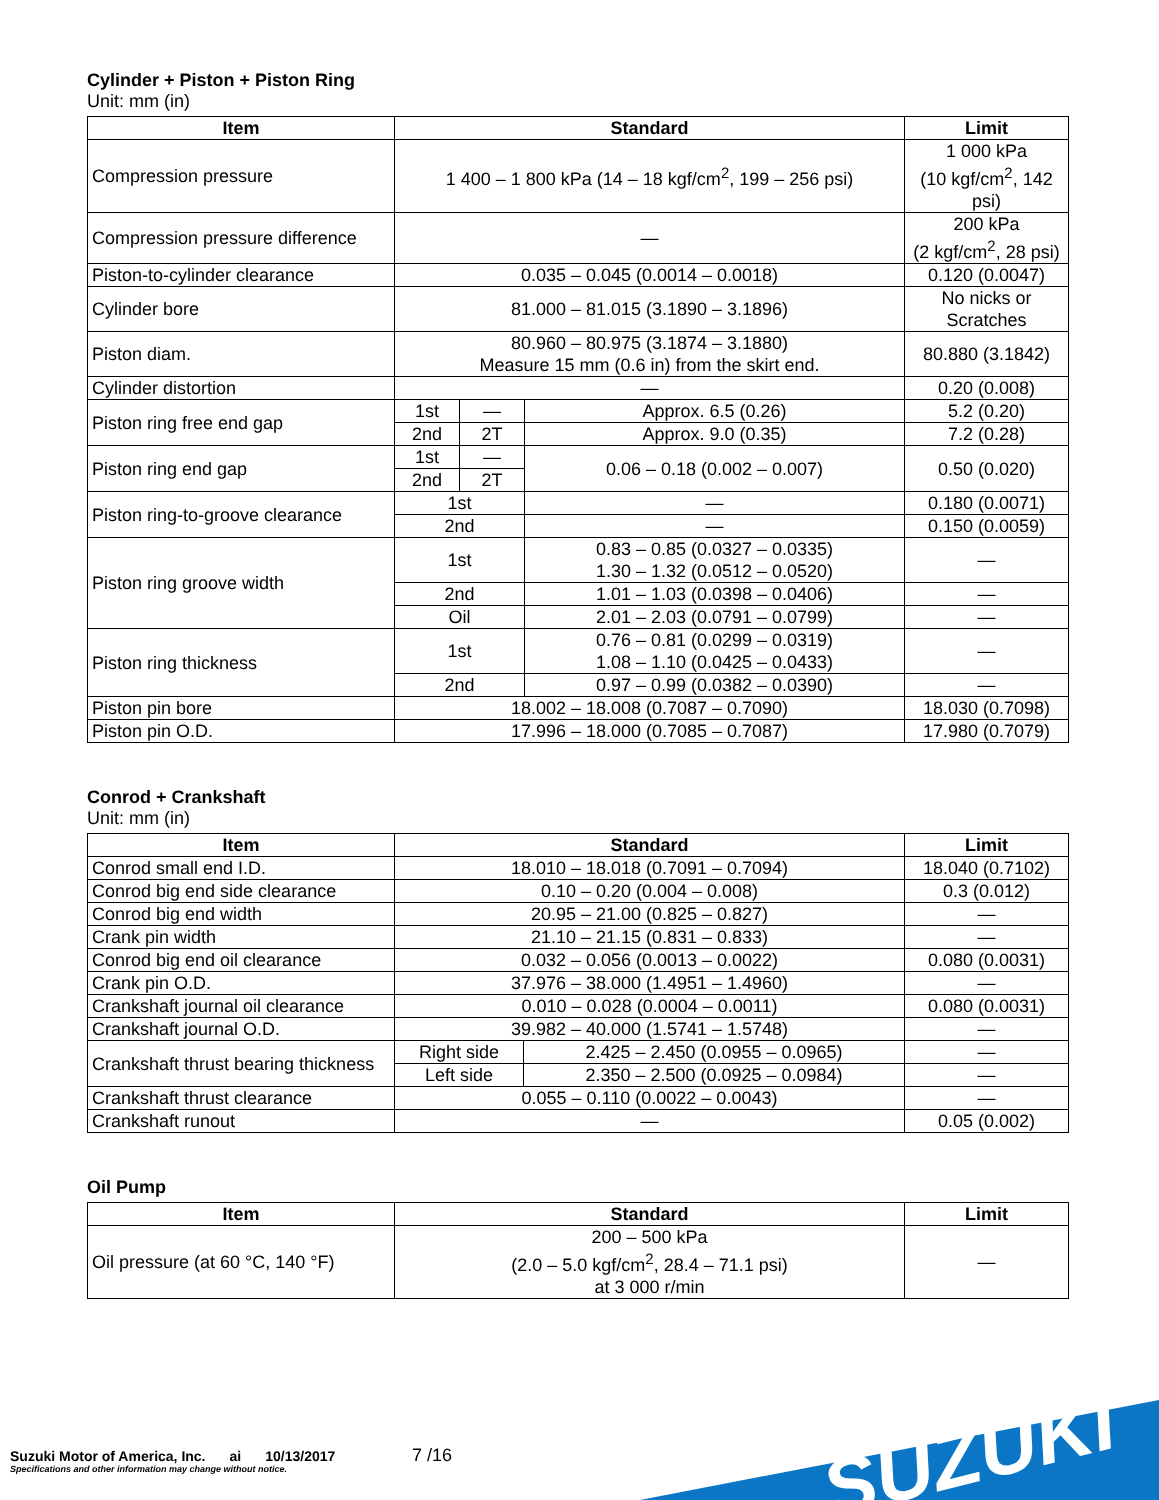Cylinder + Piston + Piston Ring
Unit: mm (in)
| Item | Standard | | | Limit |
| --- | --- | --- | --- | --- |
| Compression pressure | 1 400 – 1 800 kPa (14 – 18 kgf/cm<sup>2</sup>, 199 – 256 psi) | | | 1 000 kPa (10 kgf/cm<sup>2</sup>, 142 psi) |
| Compression pressure difference | — | | | 200 kPa (2 kgf/cm<sup>2</sup>, 28 psi) |
| Piston-to-cylinder clearance | 0.035 – 0.045 (0.0014 – 0.0018) | | | 0.120 (0.0047) |
| Cylinder bore | 81.000 – 81.015 (3.1890 – 3.1896) | | | No nicks or Scratches |
| Piston diam. | 80.960 – 80.975 (3.1874 – 3.1880) Measure 15 mm (0.6 in) from the skirt end. | | | 80.880 (3.1842) |
| Cylinder distortion | — | | | 0.20 (0.008) |
| Piston ring free end gap | 1st | — | Approx. 6.5 (0.26) | 5.2 (0.20) |
| | 2nd | 2T | Approx. 9.0 (0.35) | 7.2 (0.28) |
| Piston ring end gap | 1st | — | 0.06 – 0.18 (0.002 – 0.007) | 0.50 (0.020) |
| | 2nd | 2T | | |
| Piston ring-to-groove clearance | 1st | | — | 0.180 (0.0071) |
| | 2nd | | — | 0.150 (0.0059) |
| Piston ring groove width | 1st | | 0.83 – 0.85 (0.0327 – 0.0335) 1.30 – 1.32 (0.0512 – 0.0520) | — |
| | 2nd | | 1.01 – 1.03 (0.0398 – 0.0406) | — |
| | Oil | | 2.01 – 2.03 (0.0791 – 0.0799) | — |
| Piston ring thickness | 1st | | 0.76 – 0.81 (0.0299 – 0.0319) 1.08 – 1.10 (0.0425 – 0.0433) | — |
| | 2nd | | 0.97 – 0.99 (0.0382 – 0.0390) | — |
| Piston pin bore | 18.002 – 18.008 (0.7087 – 0.7090) | | | 18.030 (0.7098) |
| Piston pin O.D. | 17.996 – 18.000 (0.7085 – 0.7087) | | | 17.980 (0.7079) |
Conrod + Crankshaft
Unit: mm (in)
| Item | Standard | | Limit |
| --- | --- | --- | --- |
| Conrod small end I.D. | 18.010 – 18.018 (0.7091 – 0.7094) | | 18.040 (0.7102) |
| Conrod big end side clearance | 0.10 – 0.20 (0.004 – 0.008) | | 0.3 (0.012) |
| Conrod big end width | 20.95 – 21.00 (0.825 – 0.827) | | — |
| Crank pin width | 21.10 – 21.15 (0.831 – 0.833) | | — |
| Conrod big end oil clearance | 0.032 – 0.056 (0.0013 – 0.0022) | | 0.080 (0.0031) |
| Crank pin O.D. | 37.976 – 38.000 (1.4951 – 1.4960) | | — |
| Crankshaft journal oil clearance | 0.010 – 0.028 (0.0004 – 0.0011) | | 0.080 (0.0031) |
| Crankshaft journal O.D. | 39.982 – 40.000 (1.5741 – 1.5748) | | — |
| Crankshaft thrust bearing thickness | Right side | 2.425 – 2.450 (0.0955 – 0.0965) | — |
| | Left side | 2.350 – 2.500 (0.0925 – 0.0984) | — |
| Crankshaft thrust clearance | 0.055 – 0.110 (0.0022 – 0.0043) | | — |
| Crankshaft runout | — | | 0.05 (0.002) |
Oil Pump
| Item | Standard | Limit |
| --- | --- | --- |
| Oil pressure (at 60 °C, 140 °F) | 200 – 500 kPa (2.0 – 5.0 kgf/cm<sup>2</sup>, 28.4 – 71.1 psi) at 3 000 r/min | — |
Suzuki Motor of America, Inc. ai 10/13/2017
Specifications and other information may change without notice.
7 /16
SUZUKI